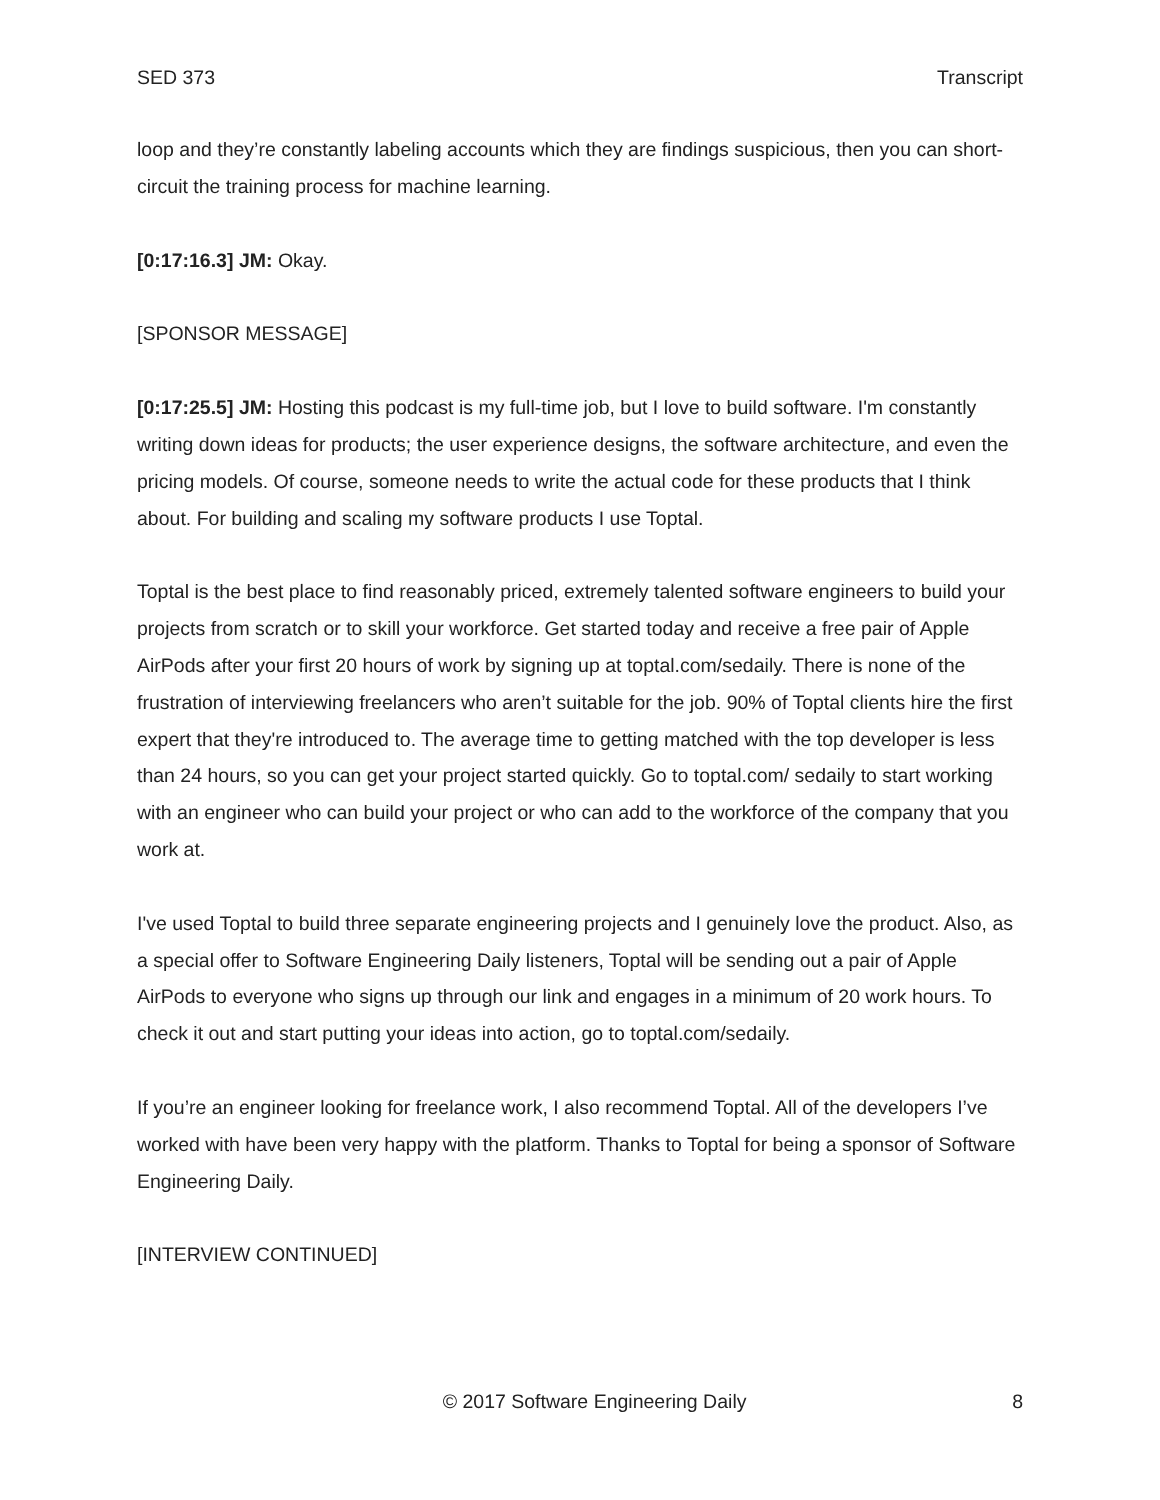SED 373 Transcript
loop and they’re constantly labeling accounts which they are findings suspicious, then you can short-circuit the training process for machine learning.
[0:17:16.3] JM: Okay.
[SPONSOR MESSAGE]
[0:17:25.5] JM: Hosting this podcast is my full-time job, but I love to build software. I'm constantly writing down ideas for products; the user experience designs, the software architecture, and even the pricing models. Of course, someone needs to write the actual code for these products that I think about. For building and scaling my software products I use Toptal.
Toptal is the best place to find reasonably priced, extremely talented software engineers to build your projects from scratch or to skill your workforce. Get started today and receive a free pair of Apple AirPods after your first 20 hours of work by signing up at toptal.com/sedaily. There is none of the frustration of interviewing freelancers who aren’t suitable for the job. 90% of Toptal clients hire the first expert that they're introduced to. The average time to getting matched with the top developer is less than 24 hours, so you can get your project started quickly. Go to toptal.com/ sedaily to start working with an engineer who can build your project or who can add to the workforce of the company that you work at.
I've used Toptal to build three separate engineering projects and I genuinely love the product. Also, as a special offer to Software Engineering Daily listeners, Toptal will be sending out a pair of Apple AirPods to everyone who signs up through our link and engages in a minimum of 20 work hours. To check it out and start putting your ideas into action, go to toptal.com/sedaily.
If you’re an engineer looking for freelance work, I also recommend Toptal. All of the developers I’ve worked with have been very happy with the platform. Thanks to Toptal for being a sponsor of Software Engineering Daily.
[INTERVIEW CONTINUED]
© 2017 Software Engineering Daily 8